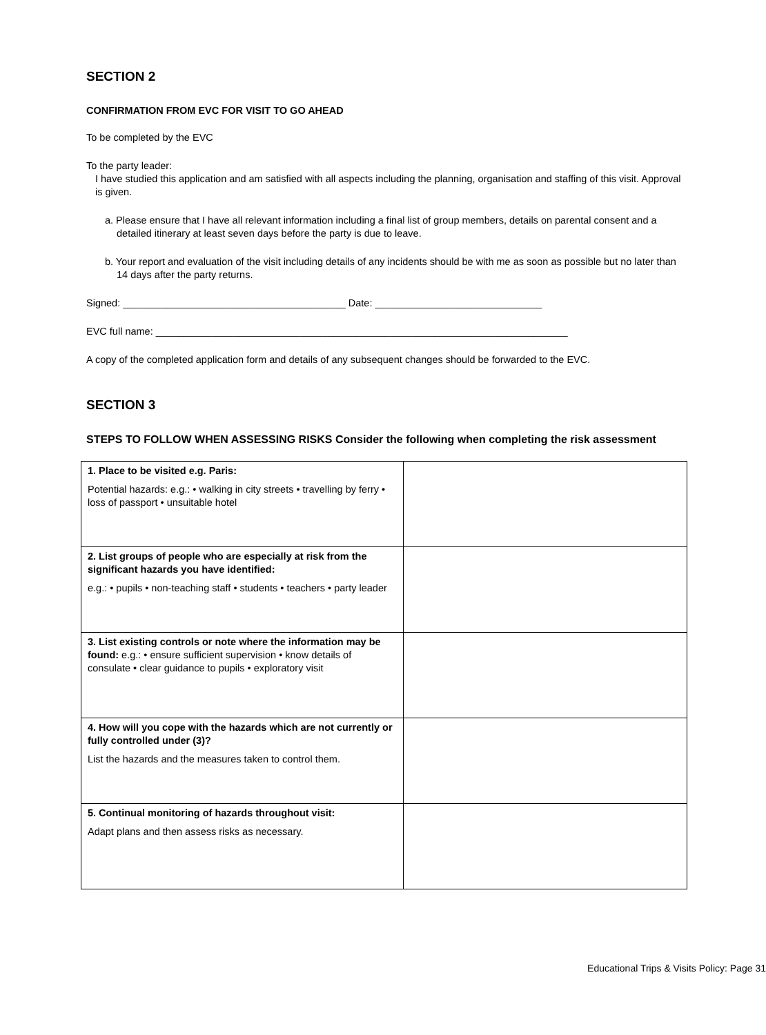SECTION 2
CONFIRMATION FROM EVC FOR VISIT TO GO AHEAD
To be completed by the EVC
To the party leader:
I have studied this application and am satisfied with all aspects including the planning, organisation and staffing of this visit. Approval is given.
a. Please ensure that I have all relevant information including a final list of group members, details on parental consent and a detailed itinerary at least seven days before the party is due to leave.
b. Your report and evaluation of the visit including details of any incidents should be with me as soon as possible but no later than 14 days after the party returns.
Signed: ________________________________________ Date: ______________________________
EVC full name: __________________________________________________________________________
A copy of the completed application form and details of any subsequent changes should be forwarded to the EVC.
SECTION 3
STEPS TO FOLLOW WHEN ASSESSING RISKS Consider the following when completing the risk assessment
| 1. Place to be visited e.g. Paris: Potential hazards: e.g.: • walking in city streets • travelling by ferry • loss of passport • unsuitable hotel | |
| 2. List groups of people who are especially at risk from the significant hazards you have identified: e.g.: • pupils • non-teaching staff • students • teachers • party leader | |
| 3. List existing controls or note where the information may be found: e.g.: • ensure sufficient supervision • know details of consulate • clear guidance to pupils • exploratory visit | |
| 4. How will you cope with the hazards which are not currently or fully controlled under (3)? List the hazards and the measures taken to control them. | |
| 5. Continual monitoring of hazards throughout visit: Adapt plans and then assess risks as necessary. | |
Educational Trips & Visits Policy: Page 31